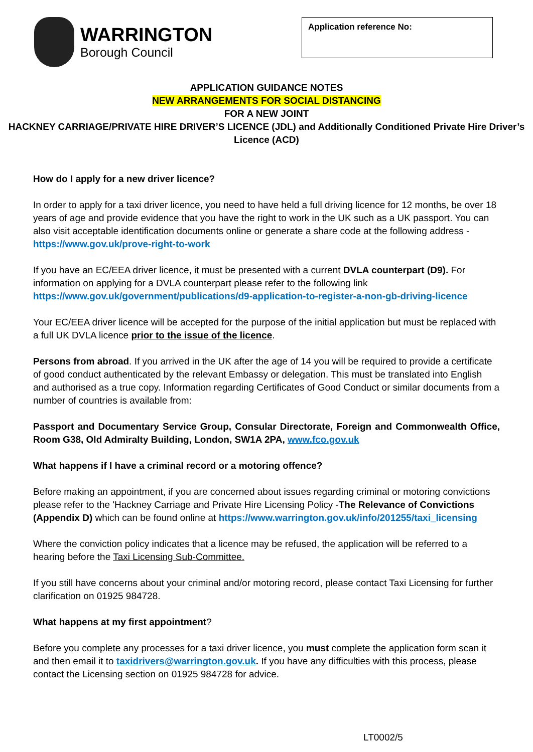WARRINGTON
Borough Council
Application reference No:
APPLICATION GUIDANCE NOTES
NEW ARRANGEMENTS FOR SOCIAL DISTANCING
FOR A NEW JOINT
HACKNEY CARRIAGE/PRIVATE HIRE DRIVER’S LICENCE (JDL) and Additionally Conditioned Private Hire Driver’s Licence (ACD)
How do I apply for a new driver licence?
In order to apply for a taxi driver licence, you need to have held a full driving licence for 12 months, be over 18 years of age and provide evidence that you have the right to work in the UK such as a UK passport. You can also visit acceptable identification documents online or generate a share code at the following address - https://www.gov.uk/prove-right-to-work
If you have an EC/EEA driver licence, it must be presented with a current DVLA counterpart (D9). For information on applying for a DVLA counterpart please refer to the following link https://www.gov.uk/government/publications/d9-application-to-register-a-non-gb-driving-licence
Your EC/EEA driver licence will be accepted for the purpose of the initial application but must be replaced with a full UK DVLA licence prior to the issue of the licence.
Persons from abroad. If you arrived in the UK after the age of 14 you will be required to provide a certificate of good conduct authenticated by the relevant Embassy or delegation. This must be translated into English and authorised as a true copy. Information regarding Certificates of Good Conduct or similar documents from a number of countries is available from:
Passport and Documentary Service Group, Consular Directorate, Foreign and Commonwealth Office, Room G38, Old Admiralty Building, London, SW1A 2PA, www.fco.gov.uk
What happens if I have a criminal record or a motoring offence?
Before making an appointment, if you are concerned about issues regarding criminal or motoring convictions please refer to the 'Hackney Carriage and Private Hire Licensing Policy -The Relevance of Convictions (Appendix D) which can be found online at https://www.warrington.gov.uk/info/201255/taxi_licensing
Where the conviction policy indicates that a licence may be refused, the application will be referred to a hearing before the Taxi Licensing Sub-Committee.
If you still have concerns about your criminal and/or motoring record, please contact Taxi Licensing for further clarification on 01925 984728.
What happens at my first appointment?
Before you complete any processes for a taxi driver licence, you must complete the application form scan it and then email it to taxidrivers@warrington.gov.uk. If you have any difficulties with this process, please contact the Licensing section on 01925 984728 for advice.
LT0002/5